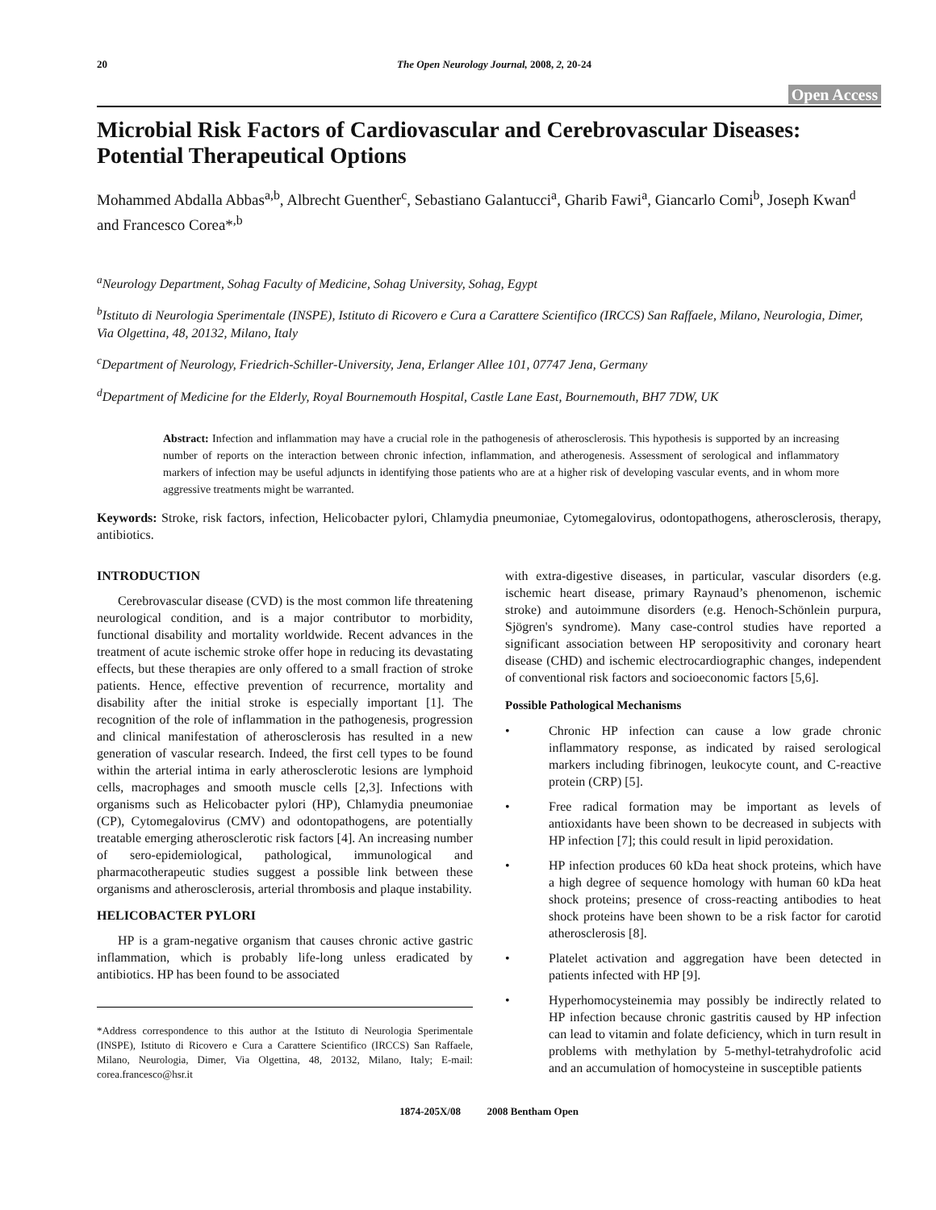20 The Open Neurology Journal, 2008, 2, 20-24
Open Access
Microbial Risk Factors of Cardiovascular and Cerebrovascular Diseases: Potential Therapeutical Options
Mohammed Abdalla Abbas<sup>a,b</sup>, Albrecht Guenther<sup>c</sup>, Sebastiano Galantucci<sup>a</sup>, Gharib Fawi<sup>a</sup>, Giancarlo Comi<sup>b</sup>, Joseph Kwan<sup>d</sup> and Francesco Corea*<sup>,b</sup>
<sup>a</sup> Neurology Department, Sohag Faculty of Medicine, Sohag University, Sohag, Egypt
<sup>b</sup> Istituto di Neurologia Sperimentale (INSPE), Istituto di Ricovero e Cura a Carattere Scientifico (IRCCS) San Raffaele, Milano, Neurologia, Dimer, Via Olgettina, 48, 20132, Milano, Italy
<sup>c</sup> Department of Neurology, Friedrich-Schiller-University, Jena, Erlanger Allee 101, 07747 Jena, Germany
<sup>d</sup> Department of Medicine for the Elderly, Royal Bournemouth Hospital, Castle Lane East, Bournemouth, BH7 7DW, UK
Abstract: Infection and inflammation may have a crucial role in the pathogenesis of atherosclerosis. This hypothesis is supported by an increasing number of reports on the interaction between chronic infection, inflammation, and atherogenesis. Assessment of serological and inflammatory markers of infection may be useful adjuncts in identifying those patients who are at a higher risk of developing vascular events, and in whom more aggressive treatments might be warranted.
Keywords: Stroke, risk factors, infection, Helicobacter pylori, Chlamydia pneumoniae, Cytomegalovirus, odontopathogens, atherosclerosis, therapy, antibiotics.
INTRODUCTION
Cerebrovascular disease (CVD) is the most common life threatening neurological condition, and is a major contributor to morbidity, functional disability and mortality worldwide. Recent advances in the treatment of acute ischemic stroke offer hope in reducing its devastating effects, but these therapies are only offered to a small fraction of stroke patients. Hence, effective prevention of recurrence, mortality and disability after the initial stroke is especially important [1]. The recognition of the role of inflammation in the pathogenesis, progression and clinical manifestation of atherosclerosis has resulted in a new generation of vascular research. Indeed, the first cell types to be found within the arterial intima in early atherosclerotic lesions are lymphoid cells, macrophages and smooth muscle cells [2,3]. Infections with organisms such as Helicobacter pylori (HP), Chlamydia pneumoniae (CP), Cytomegalovirus (CMV) and odontopathogens, are potentially treatable emerging atherosclerotic risk factors [4]. An increasing number of sero-epidemiological, pathological, immunological and pharmacotherapeutic studies suggest a possible link between these organisms and atherosclerosis, arterial thrombosis and plaque instability.
HELICOBACTER PYLORI
HP is a gram-negative organism that causes chronic active gastric inflammation, which is probably life-long unless eradicated by antibiotics. HP has been found to be associated
*Address correspondence to this author at the Istituto di Neurologia Sperimentale (INSPE), Istituto di Ricovero e Cura a Carattere Scientifico (IRCCS) San Raffaele, Milano, Neurologia, Dimer, Via Olgettina, 48, 20132, Milano, Italy; E-mail: corea.francesco@hsr.it
with extra-digestive diseases, in particular, vascular disorders (e.g. ischemic heart disease, primary Raynaud’s phenomenon, ischemic stroke) and autoimmune disorders (e.g. Henoch-Schönlein purpura, Sjögren's syndrome). Many case-control studies have reported a significant association between HP seropositivity and coronary heart disease (CHD) and ischemic electrocardiographic changes, independent of conventional risk factors and socioeconomic factors [5,6].
Possible Pathological Mechanisms
• Chronic HP infection can cause a low grade chronic inflammatory response, as indicated by raised serological markers including fibrinogen, leukocyte count, and C-reactive protein (CRP) [5].
• Free radical formation may be important as levels of antioxidants have been shown to be decreased in subjects with HP infection [7]; this could result in lipid peroxidation.
• HP infection produces 60 kDa heat shock proteins, which have a high degree of sequence homology with human 60 kDa heat shock proteins; presence of cross-reacting antibodies to heat shock proteins have been shown to be a risk factor for carotid atherosclerosis [8].
• Platelet activation and aggregation have been detected in patients infected with HP [9].
• Hyperhomocysteinemia may possibly be indirectly related to HP infection because chronic gastritis caused by HP infection can lead to vitamin and folate deficiency, which in turn result in problems with methylation by 5-methyl-tetrahydrofolic acid and an accumulation of homocysteine in susceptible patients
1874-205X/08 2008 Bentham Open